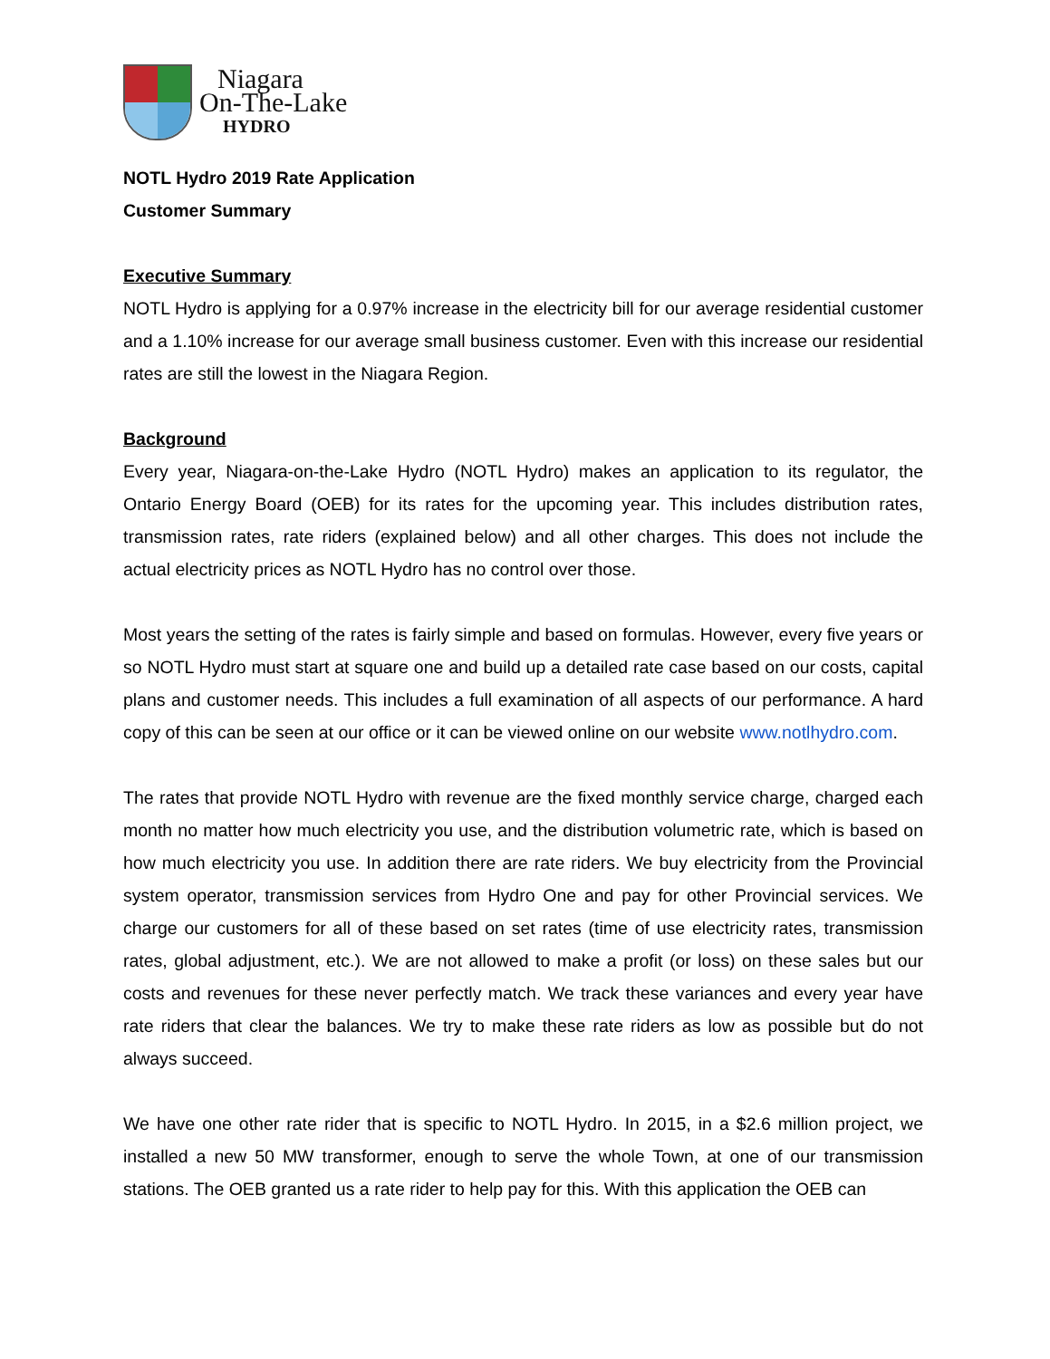Niagara
On-The-Lake
HYDRO
NOTL Hydro 2019 Rate Application
Customer Summary
Executive Summary
NOTL Hydro is applying for a 0.97% increase in the electricity bill for our average residential customer and a 1.10% increase for our average small business customer. Even with this increase our residential rates are still the lowest in the Niagara Region.
Background
Every year, Niagara-on-the-Lake Hydro (NOTL Hydro) makes an application to its regulator, the Ontario Energy Board (OEB) for its rates for the upcoming year. This includes distribution rates, transmission rates, rate riders (explained below) and all other charges. This does not include the actual electricity prices as NOTL Hydro has no control over those.
Most years the setting of the rates is fairly simple and based on formulas. However, every five years or so NOTL Hydro must start at square one and build up a detailed rate case based on our costs, capital plans and customer needs. This includes a full examination of all aspects of our performance. A hard copy of this can be seen at our office or it can be viewed online on our website www.notlhydro.com.
The rates that provide NOTL Hydro with revenue are the fixed monthly service charge, charged each month no matter how much electricity you use, and the distribution volumetric rate, which is based on how much electricity you use. In addition there are rate riders. We buy electricity from the Provincial system operator, transmission services from Hydro One and pay for other Provincial services. We charge our customers for all of these based on set rates (time of use electricity rates, transmission rates, global adjustment, etc.). We are not allowed to make a profit (or loss) on these sales but our costs and revenues for these never perfectly match. We track these variances and every year have rate riders that clear the balances. We try to make these rate riders as low as possible but do not always succeed.
We have one other rate rider that is specific to NOTL Hydro. In 2015, in a $2.6 million project, we installed a new 50 MW transformer, enough to serve the whole Town, at one of our transmission stations. The OEB granted us a rate rider to help pay for this. With this application the OEB can